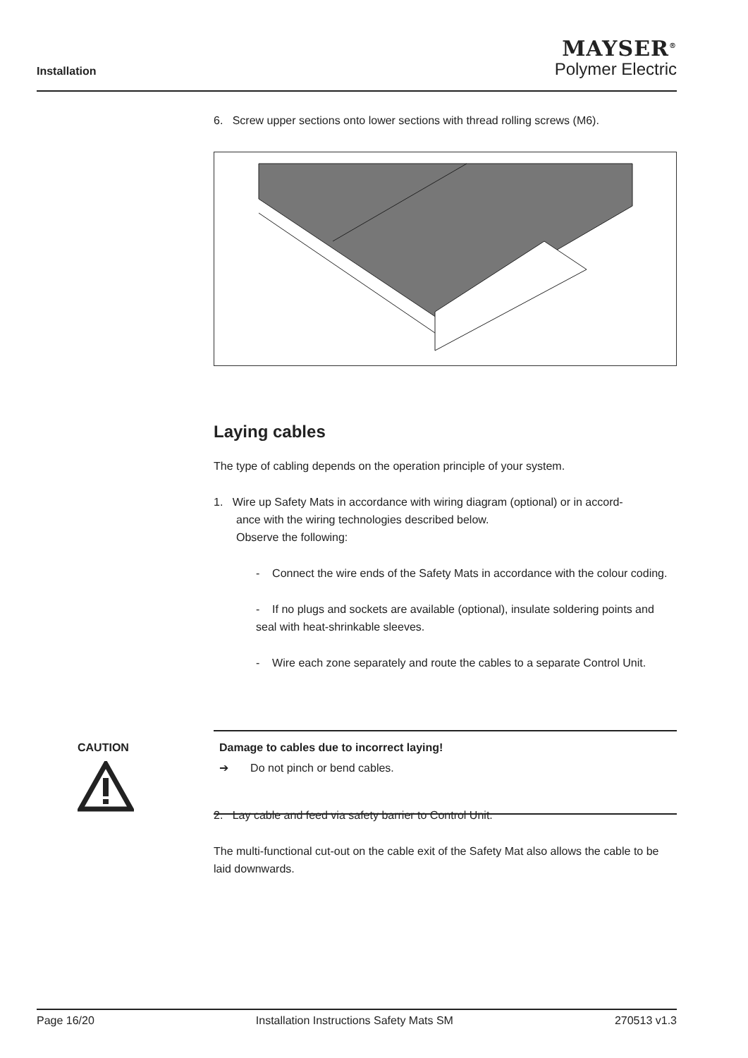Installation
MAYSER<sup>®</sup>
Polymer Electric
6. Screw upper sections onto lower sections with thread rolling screws (M6).
Laying cables
The type of cabling depends on the operation principle of your system.
1. Wire up Safety Mats in accordance with wiring diagram (optional) or in accord-
ance with the wiring technologies described below.
Observe the following:
- Connect the wire ends of the Safety Mats in accordance with the colour coding.
- If no plugs and sockets are available (optional), insulate soldering points and seal with heat-shrinkable sleeves.
- Wire each zone separately and route the cables to a separate Control Unit.
CAUTION Damage to cables due to incorrect laying!
➔ Do not pinch or bend cables.
2. Lay cable and feed via safety barrier to Control Unit.
The multi-functional cut-out on the cable exit of the Safety Mat also allows the cable to be laid downwards.
Page 16/20 Installation Instructions Safety Mats SM 270513 v1.3